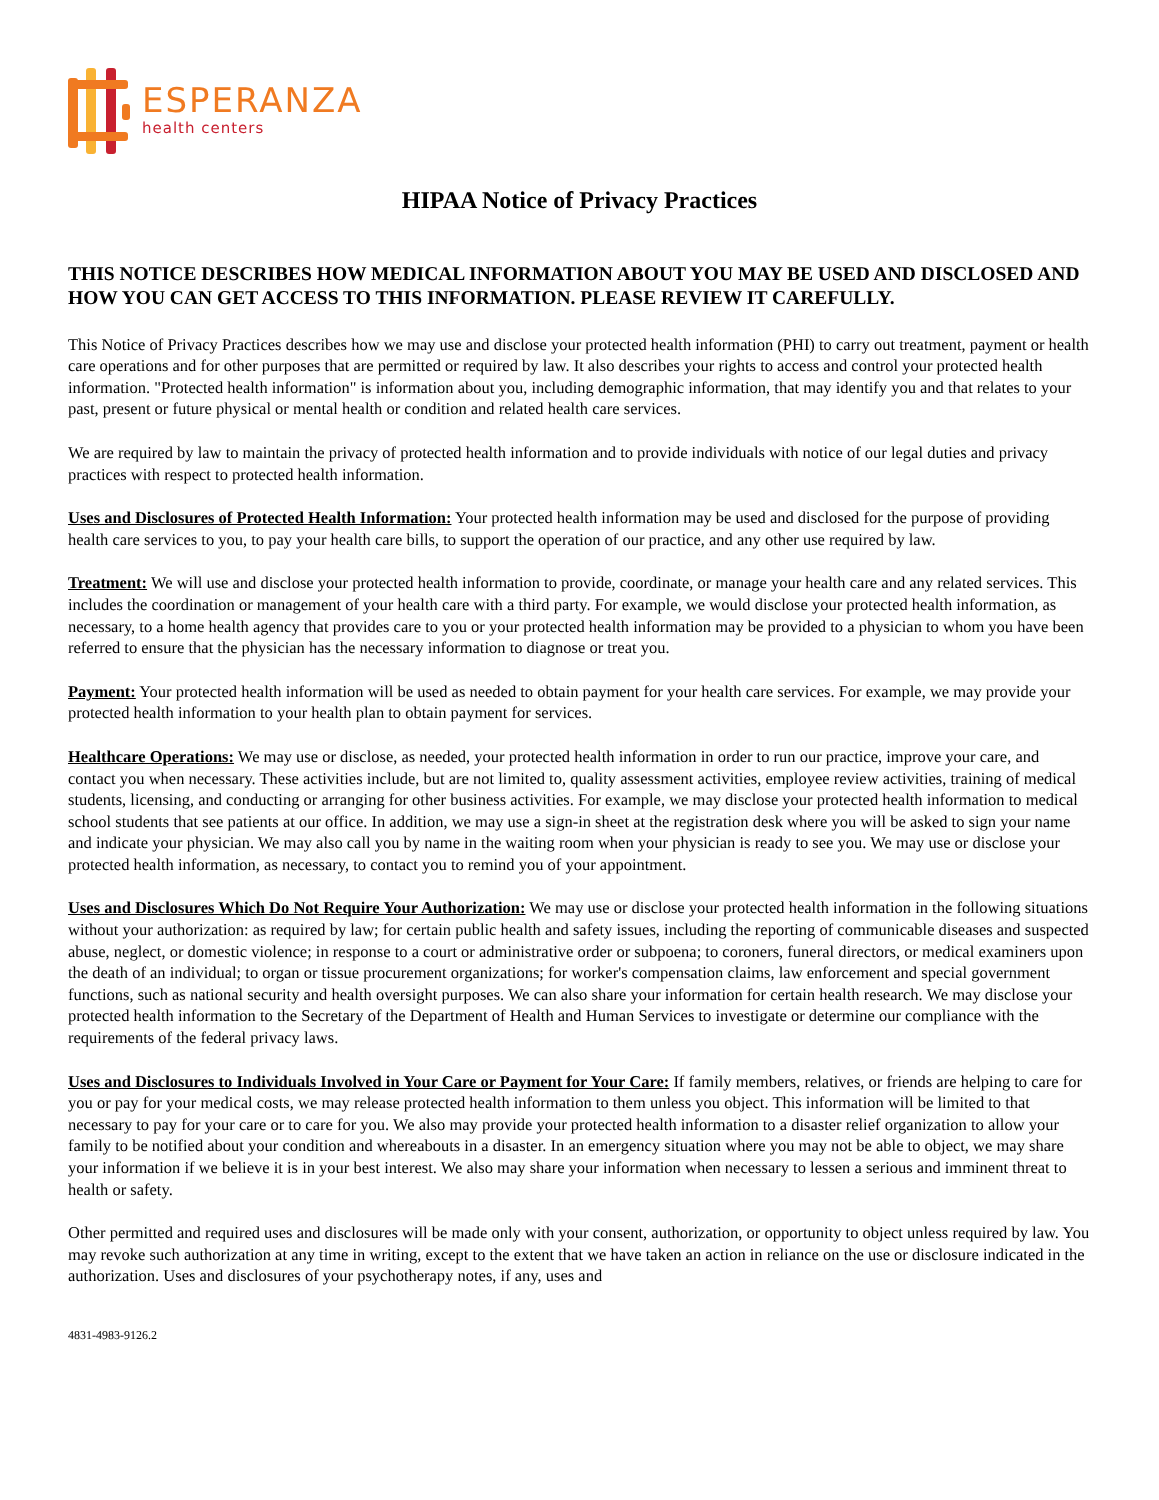ESPERANZA
health centers
HIPAA Notice of Privacy Practices
THIS NOTICE DESCRIBES HOW MEDICAL INFORMATION ABOUT YOU MAY BE USED AND DISCLOSED AND HOW YOU CAN GET ACCESS TO THIS INFORMATION. PLEASE REVIEW IT CAREFULLY.
This Notice of Privacy Practices describes how we may use and disclose your protected health information (PHI) to carry out treatment, payment or health care operations and for other purposes that are permitted or required by law. It also describes your rights to access and control your protected health information. "Protected health information" is information about you, including demographic information, that may identify you and that relates to your past, present or future physical or mental health or condition and related health care services.
We are required by law to maintain the privacy of protected health information and to provide individuals with notice of our legal duties and privacy practices with respect to protected health information.
Uses and Disclosures of Protected Health Information: Your protected health information may be used and disclosed for the purpose of providing health care services to you, to pay your health care bills, to support the operation of our practice, and any other use required by law.
Treatment: We will use and disclose your protected health information to provide, coordinate, or manage your health care and any related services. This includes the coordination or management of your health care with a third party. For example, we would disclose your protected health information, as necessary, to a home health agency that provides care to you or your protected health information may be provided to a physician to whom you have been referred to ensure that the physician has the necessary information to diagnose or treat you.
Payment: Your protected health information will be used as needed to obtain payment for your health care services. For example, we may provide your protected health information to your health plan to obtain payment for services.
Healthcare Operations: We may use or disclose, as needed, your protected health information in order to run our practice, improve your care, and contact you when necessary. These activities include, but are not limited to, quality assessment activities, employee review activities, training of medical students, licensing, and conducting or arranging for other business activities. For example, we may disclose your protected health information to medical school students that see patients at our office. In addition, we may use a sign-in sheet at the registration desk where you will be asked to sign your name and indicate your physician. We may also call you by name in the waiting room when your physician is ready to see you. We may use or disclose your protected health information, as necessary, to contact you to remind you of your appointment.
Uses and Disclosures Which Do Not Require Your Authorization: We may use or disclose your protected health information in the following situations without your authorization: as required by law; for certain public health and safety issues, including the reporting of communicable diseases and suspected abuse, neglect, or domestic violence; in response to a court or administrative order or subpoena; to coroners, funeral directors, or medical examiners upon the death of an individual; to organ or tissue procurement organizations; for worker's compensation claims, law enforcement and special government functions, such as national security and health oversight purposes. We can also share your information for certain health research. We may disclose your protected health information to the Secretary of the Department of Health and Human Services to investigate or determine our compliance with the requirements of the federal privacy laws.
Uses and Disclosures to Individuals Involved in Your Care or Payment for Your Care: If family members, relatives, or friends are helping to care for you or pay for your medical costs, we may release protected health information to them unless you object. This information will be limited to that necessary to pay for your care or to care for you. We also may provide your protected health information to a disaster relief organization to allow your family to be notified about your condition and whereabouts in a disaster. In an emergency situation where you may not be able to object, we may share your information if we believe it is in your best interest. We also may share your information when necessary to lessen a serious and imminent threat to health or safety.
Other permitted and required uses and disclosures will be made only with your consent, authorization, or opportunity to object unless required by law. You may revoke such authorization at any time in writing, except to the extent that we have taken an action in reliance on the use or disclosure indicated in the authorization. Uses and disclosures of your psychotherapy notes, if any, uses and
4831-4983-9126.2